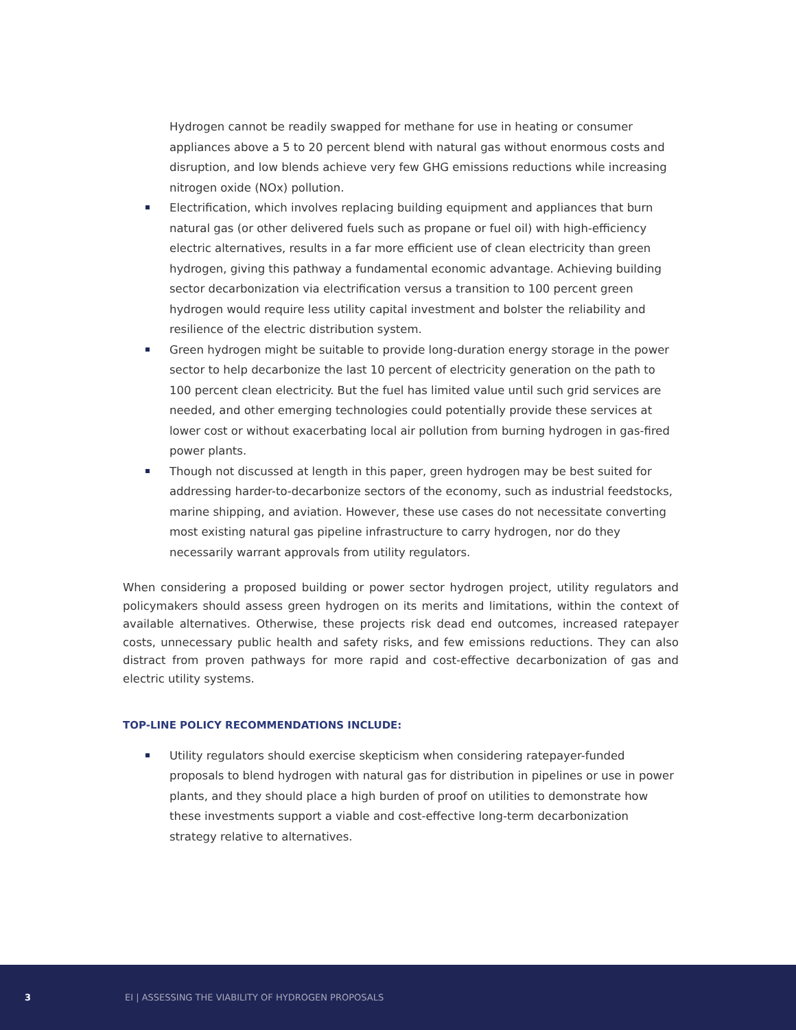Hydrogen cannot be readily swapped for methane for use in heating or consumer appliances above a 5 to 20 percent blend with natural gas without enormous costs and disruption, and low blends achieve very few GHG emissions reductions while increasing nitrogen oxide (NOx) pollution.
Electrification, which involves replacing building equipment and appliances that burn natural gas (or other delivered fuels such as propane or fuel oil) with high-efficiency electric alternatives, results in a far more efficient use of clean electricity than green hydrogen, giving this pathway a fundamental economic advantage. Achieving building sector decarbonization via electrification versus a transition to 100 percent green hydrogen would require less utility capital investment and bolster the reliability and resilience of the electric distribution system.
Green hydrogen might be suitable to provide long-duration energy storage in the power sector to help decarbonize the last 10 percent of electricity generation on the path to 100 percent clean electricity. But the fuel has limited value until such grid services are needed, and other emerging technologies could potentially provide these services at lower cost or without exacerbating local air pollution from burning hydrogen in gas-fired power plants.
Though not discussed at length in this paper, green hydrogen may be best suited for addressing harder-to-decarbonize sectors of the economy, such as industrial feedstocks, marine shipping, and aviation. However, these use cases do not necessitate converting most existing natural gas pipeline infrastructure to carry hydrogen, nor do they necessarily warrant approvals from utility regulators.
When considering a proposed building or power sector hydrogen project, utility regulators and policymakers should assess green hydrogen on its merits and limitations, within the context of available alternatives. Otherwise, these projects risk dead end outcomes, increased ratepayer costs, unnecessary public health and safety risks, and few emissions reductions. They can also distract from proven pathways for more rapid and cost-effective decarbonization of gas and electric utility systems.
TOP-LINE POLICY RECOMMENDATIONS INCLUDE:
Utility regulators should exercise skepticism when considering ratepayer-funded proposals to blend hydrogen with natural gas for distribution in pipelines or use in power plants, and they should place a high burden of proof on utilities to demonstrate how these investments support a viable and cost-effective long-term decarbonization strategy relative to alternatives.
3 EI | ASSESSING THE VIABILITY OF HYDROGEN PROPOSALS